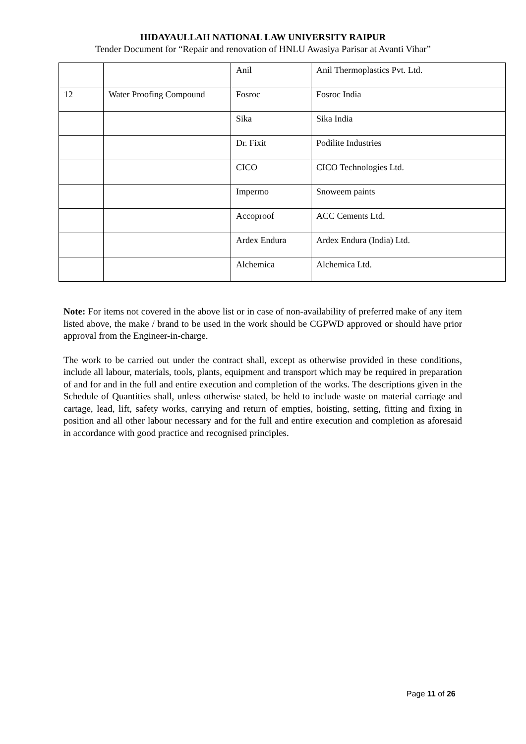HIDAYAULLAH NATIONAL LAW UNIVERSITY RAIPUR
Tender Document for “Repair and renovation of HNLU Awasiya Parisar at Avanti Vihar”
| | | Anil | Anil Thermoplastics Pvt. Ltd. |
| 12 | Water Proofing Compound | Fosroc | Fosroc India |
| | | Sika | Sika India |
| | | Dr. Fixit | Podilite Industries |
| | | CICO | CICO Technologies Ltd. |
| | | Impermo | Snoweem paints |
| | | Accoproof | ACC Cements Ltd. |
| | | Ardex Endura | Ardex Endura (India) Ltd. |
| | | Alchemica | Alchemica Ltd. |
Note: For items not covered in the above list or in case of non-availability of preferred make of any item listed above, the make / brand to be used in the work should be CGPWD approved or should have prior approval from the Engineer-in-charge.
The work to be carried out under the contract shall, except as otherwise provided in these conditions, include all labour, materials, tools, plants, equipment and transport which may be required in preparation of and for and in the full and entire execution and completion of the works. The descriptions given in the Schedule of Quantities shall, unless otherwise stated, be held to include waste on material carriage and cartage, lead, lift, safety works, carrying and return of empties, hoisting, setting, fitting and fixing in position and all other labour necessary and for the full and entire execution and completion as aforesaid in accordance with good practice and recognised principles.
Page 11 of 26